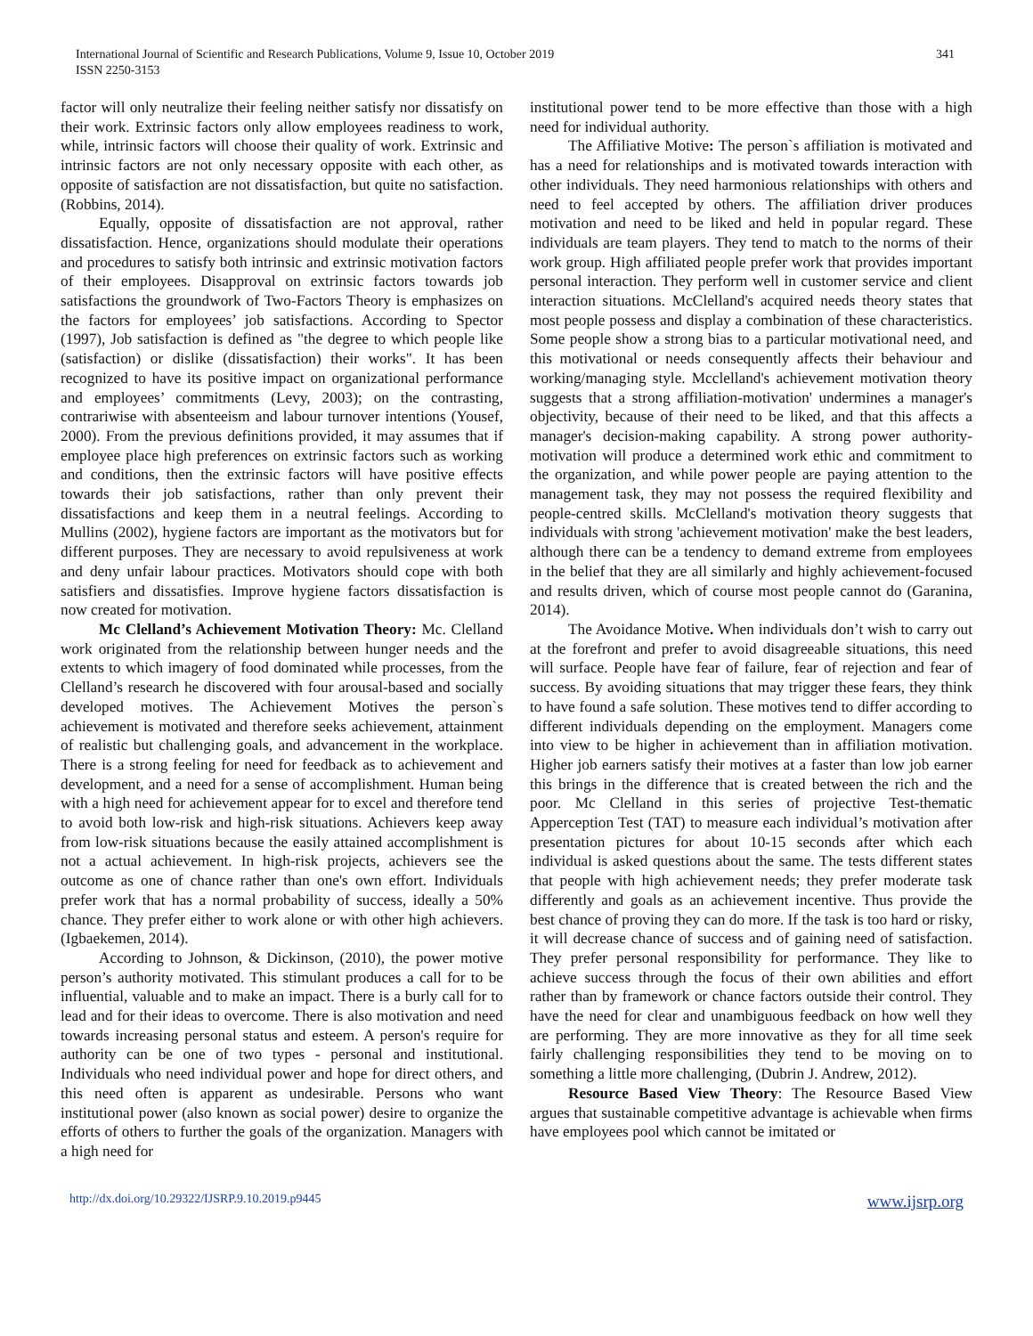International Journal of Scientific and Research Publications, Volume 9, Issue 10, October 2019
ISSN 2250-3153
341
factor will only neutralize their feeling neither satisfy nor dissatisfy on their work. Extrinsic factors only allow employees readiness to work, while, intrinsic factors will choose their quality of work. Extrinsic and intrinsic factors are not only necessary opposite with each other, as opposite of satisfaction are not dissatisfaction, but quite no satisfaction. (Robbins, 2014).
Equally, opposite of dissatisfaction are not approval, rather dissatisfaction. Hence, organizations should modulate their operations and procedures to satisfy both intrinsic and extrinsic motivation factors of their employees. Disapproval on extrinsic factors towards job satisfactions the groundwork of Two-Factors Theory is emphasizes on the factors for employees’ job satisfactions. According to Spector (1997), Job satisfaction is defined as "the degree to which people like (satisfaction) or dislike (dissatisfaction) their works". It has been recognized to have its positive impact on organizational performance and employees’ commitments (Levy, 2003); on the contrasting, contrariwise with absenteeism and labour turnover intentions (Yousef, 2000). From the previous definitions provided, it may assumes that if employee place high preferences on extrinsic factors such as working and conditions, then the extrinsic factors will have positive effects towards their job satisfactions, rather than only prevent their dissatisfactions and keep them in a neutral feelings. According to Mullins (2002), hygiene factors are important as the motivators but for different purposes. They are necessary to avoid repulsiveness at work and deny unfair labour practices. Motivators should cope with both satisfiers and dissatisfies. Improve hygiene factors dissatisfaction is now created for motivation.
Mc Clelland’s Achievement Motivation Theory: Mc. Clelland work originated from the relationship between hunger needs and the extents to which imagery of food dominated while processes, from the Clelland’s research he discovered with four arousal-based and socially developed motives. The Achievement Motives the person`s achievement is motivated and therefore seeks achievement, attainment of realistic but challenging goals, and advancement in the workplace. There is a strong feeling for need for feedback as to achievement and development, and a need for a sense of accomplishment. Human being with a high need for achievement appear for to excel and therefore tend to avoid both low-risk and high-risk situations. Achievers keep away from low-risk situations because the easily attained accomplishment is not a actual achievement. In high-risk projects, achievers see the outcome as one of chance rather than one's own effort. Individuals prefer work that has a normal probability of success, ideally a 50% chance. They prefer either to work alone or with other high achievers. (Igbaekemen, 2014).
According to Johnson, & Dickinson, (2010), the power motive person’s authority motivated. This stimulant produces a call for to be influential, valuable and to make an impact. There is a burly call for to lead and for their ideas to overcome. There is also motivation and need towards increasing personal status and esteem. A person's require for authority can be one of two types - personal and institutional. Individuals who need individual power and hope for direct others, and this need often is apparent as undesirable. Persons who want institutional power (also known as social power) desire to organize the efforts of others to further the goals of the organization. Managers with a high need for
institutional power tend to be more effective than those with a high need for individual authority.
The Affiliative Motive: The person`s affiliation is motivated and has a need for relationships and is motivated towards interaction with other individuals. They need harmonious relationships with others and need to feel accepted by others. The affiliation driver produces motivation and need to be liked and held in popular regard. These individuals are team players. They tend to match to the norms of their work group. High affiliated people prefer work that provides important personal interaction. They perform well in customer service and client interaction situations. McClelland's acquired needs theory states that most people possess and display a combination of these characteristics. Some people show a strong bias to a particular motivational need, and this motivational or needs consequently affects their behaviour and working/managing style. Mcclelland's achievement motivation theory suggests that a strong affiliation-motivation' undermines a manager's objectivity, because of their need to be liked, and that this affects a manager's decision-making capability. A strong power authority-motivation will produce a determined work ethic and commitment to the organization, and while power people are paying attention to the management task, they may not possess the required flexibility and people-centred skills. McClelland's motivation theory suggests that individuals with strong 'achievement motivation' make the best leaders, although there can be a tendency to demand extreme from employees in the belief that they are all similarly and highly achievement-focused and results driven, which of course most people cannot do (Garanina, 2014).
The Avoidance Motive. When individuals don’t wish to carry out at the forefront and prefer to avoid disagreeable situations, this need will surface. People have fear of failure, fear of rejection and fear of success. By avoiding situations that may trigger these fears, they think to have found a safe solution. These motives tend to differ according to different individuals depending on the employment. Managers come into view to be higher in achievement than in affiliation motivation. Higher job earners satisfy their motives at a faster than low job earner this brings in the difference that is created between the rich and the poor. Mc Clelland in this series of projective Test-thematic Apperception Test (TAT) to measure each individual’s motivation after presentation pictures for about 10-15 seconds after which each individual is asked questions about the same. The tests different states that people with high achievement needs; they prefer moderate task differently and goals as an achievement incentive. Thus provide the best chance of proving they can do more. If the task is too hard or risky, it will decrease chance of success and of gaining need of satisfaction. They prefer personal responsibility for performance. They like to achieve success through the focus of their own abilities and effort rather than by framework or chance factors outside their control. They have the need for clear and unambiguous feedback on how well they are performing. They are more innovative as they for all time seek fairly challenging responsibilities they tend to be moving on to something a little more challenging, (Dubrin J. Andrew, 2012).
Resource Based View Theory: The Resource Based View argues that sustainable competitive advantage is achievable when firms have employees pool which cannot be imitated or
http://dx.doi.org/10.29322/IJSRP.9.10.2019.p9445 www.ijsrp.org